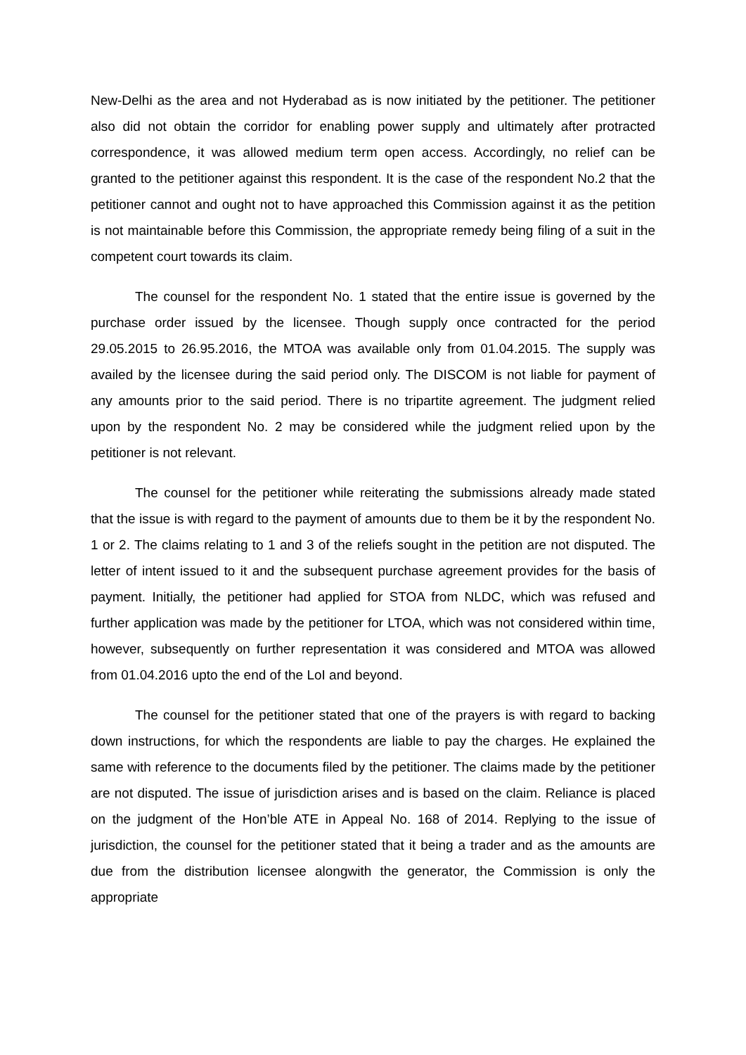New-Delhi as the area and not Hyderabad as is now initiated by the petitioner. The petitioner also did not obtain the corridor for enabling power supply and ultimately after protracted correspondence, it was allowed medium term open access. Accordingly, no relief can be granted to the petitioner against this respondent. It is the case of the respondent No.2 that the petitioner cannot and ought not to have approached this Commission against it as the petition is not maintainable before this Commission, the appropriate remedy being filing of a suit in the competent court towards its claim.
The counsel for the respondent No. 1 stated that the entire issue is governed by the purchase order issued by the licensee. Though supply once contracted for the period 29.05.2015 to 26.95.2016, the MTOA was available only from 01.04.2015. The supply was availed by the licensee during the said period only. The DISCOM is not liable for payment of any amounts prior to the said period. There is no tripartite agreement. The judgment relied upon by the respondent No. 2 may be considered while the judgment relied upon by the petitioner is not relevant.
The counsel for the petitioner while reiterating the submissions already made stated that the issue is with regard to the payment of amounts due to them be it by the respondent No. 1 or 2. The claims relating to 1 and 3 of the reliefs sought in the petition are not disputed. The letter of intent issued to it and the subsequent purchase agreement provides for the basis of payment. Initially, the petitioner had applied for STOA from NLDC, which was refused and further application was made by the petitioner for LTOA, which was not considered within time, however, subsequently on further representation it was considered and MTOA was allowed from 01.04.2016 upto the end of the LoI and beyond.
The counsel for the petitioner stated that one of the prayers is with regard to backing down instructions, for which the respondents are liable to pay the charges. He explained the same with reference to the documents filed by the petitioner. The claims made by the petitioner are not disputed. The issue of jurisdiction arises and is based on the claim. Reliance is placed on the judgment of the Hon’ble ATE in Appeal No. 168 of 2014. Replying to the issue of jurisdiction, the counsel for the petitioner stated that it being a trader and as the amounts are due from the distribution licensee alongwith the generator, the Commission is only the appropriate